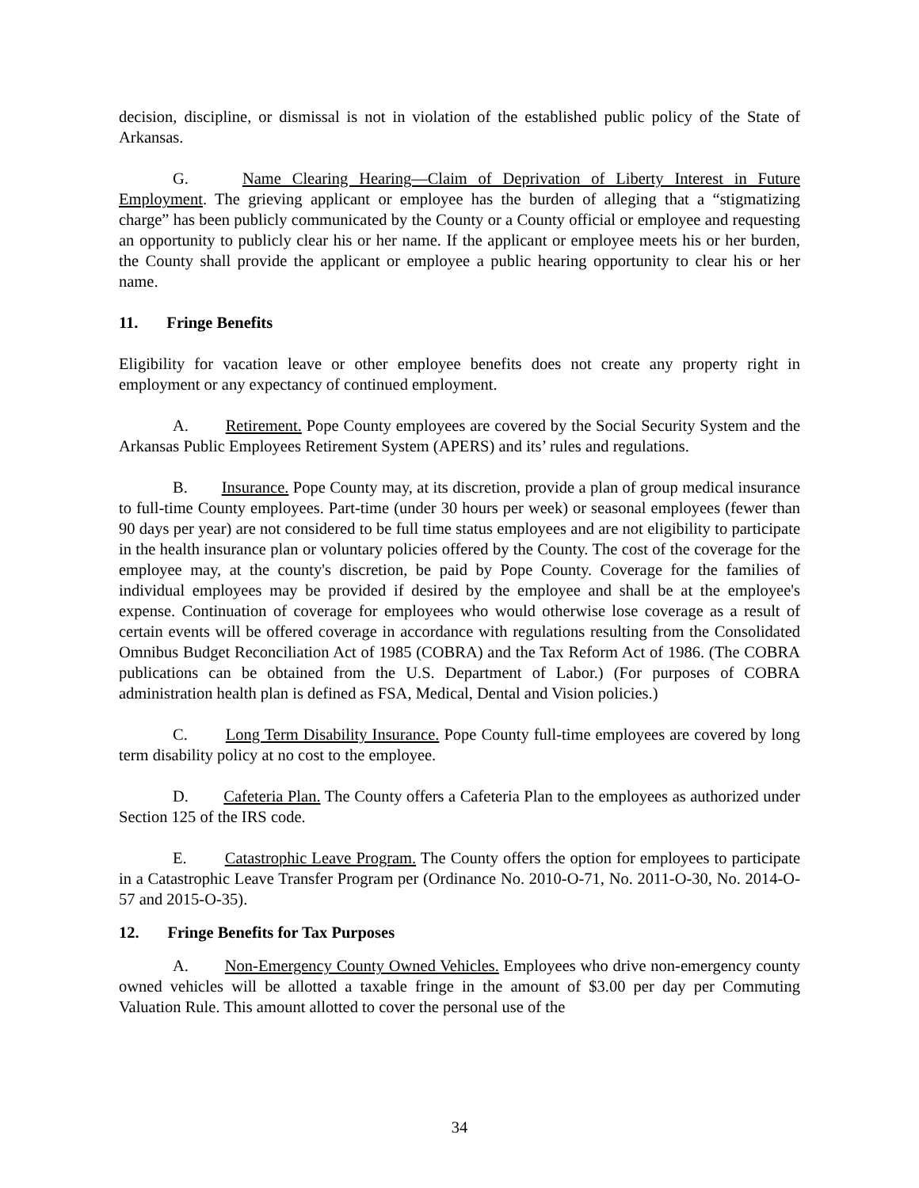decision, discipline, or dismissal is not in violation of the established public policy of the State of Arkansas.
G. Name Clearing Hearing—Claim of Deprivation of Liberty Interest in Future Employment. The grieving applicant or employee has the burden of alleging that a “stigmatizing charge” has been publicly communicated by the County or a County official or employee and requesting an opportunity to publicly clear his or her name. If the applicant or employee meets his or her burden, the County shall provide the applicant or employee a public hearing opportunity to clear his or her name.
11. Fringe Benefits
Eligibility for vacation leave or other employee benefits does not create any property right in employment or any expectancy of continued employment.
A. Retirement. Pope County employees are covered by the Social Security System and the Arkansas Public Employees Retirement System (APERS) and its’ rules and regulations.
B. Insurance. Pope County may, at its discretion, provide a plan of group medical insurance to full-time County employees. Part-time (under 30 hours per week) or seasonal employees (fewer than 90 days per year) are not considered to be full time status employees and are not eligibility to participate in the health insurance plan or voluntary policies offered by the County. The cost of the coverage for the employee may, at the county's discretion, be paid by Pope County. Coverage for the families of individual employees may be provided if desired by the employee and shall be at the employee's expense. Continuation of coverage for employees who would otherwise lose coverage as a result of certain events will be offered coverage in accordance with regulations resulting from the Consolidated Omnibus Budget Reconciliation Act of 1985 (COBRA) and the Tax Reform Act of 1986. (The COBRA publications can be obtained from the U.S. Department of Labor.) (For purposes of COBRA administration health plan is defined as FSA, Medical, Dental and Vision policies.)
C. Long Term Disability Insurance. Pope County full-time employees are covered by long term disability policy at no cost to the employee.
D. Cafeteria Plan. The County offers a Cafeteria Plan to the employees as authorized under Section 125 of the IRS code.
E. Catastrophic Leave Program. The County offers the option for employees to participate in a Catastrophic Leave Transfer Program per (Ordinance No. 2010-O-71, No. 2011-O-30, No. 2014-O-57 and 2015-O-35).
12. Fringe Benefits for Tax Purposes
A. Non-Emergency County Owned Vehicles. Employees who drive non-emergency county owned vehicles will be allotted a taxable fringe in the amount of $3.00 per day per Commuting Valuation Rule. This amount allotted to cover the personal use of the
34